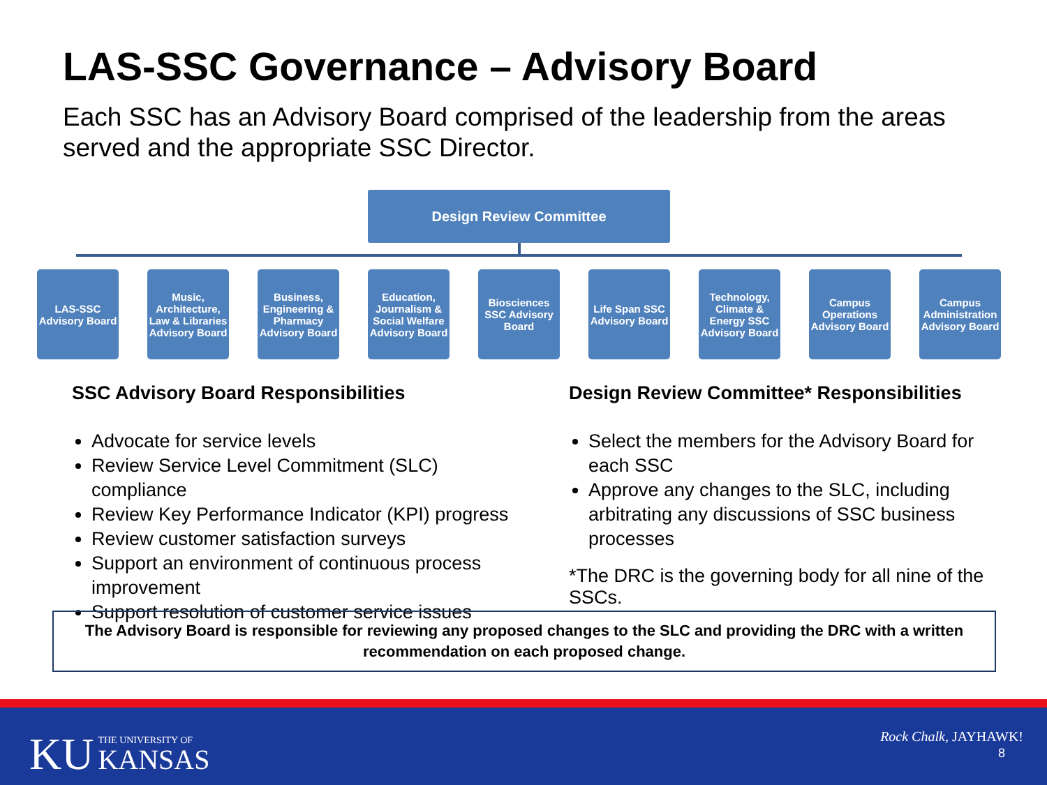LAS-SSC Governance – Advisory Board
Each SSC has an Advisory Board comprised of the leadership from the areas served and the appropriate SSC Director.
Design Review Committee
LAS-SSC Advisory Board
Music, Architecture, Law & Libraries Advisory Board
Business, Engineering & Pharmacy Advisory Board
Education, Journalism & Social Welfare Advisory Board
Biosciences SSC Advisory Board
Life Span SSC Advisory Board
Technology, Climate & Energy SSC Advisory Board
Campus Operations Advisory Board
Campus Administration Advisory Board
SSC Advisory Board Responsibilities
Advocate for service levels
Review Service Level Commitment (SLC) compliance
Review Key Performance Indicator (KPI) progress
Review customer satisfaction surveys
Support an environment of continuous process improvement
Support resolution of customer service issues
Design Review Committee* Responsibilities
Select the members for the Advisory Board for each SSC
Approve any changes to the SLC, including arbitrating any discussions of SSC business processes
*The DRC is the governing body for all nine of the SSCs.
The Advisory Board is responsible for reviewing any proposed changes to the SLC and providing the DRC with a written
recommendation on each proposed change.
KU THE UNIVERSITY OF
KANSAS
Rock Chalk, JAYHAWK!
8